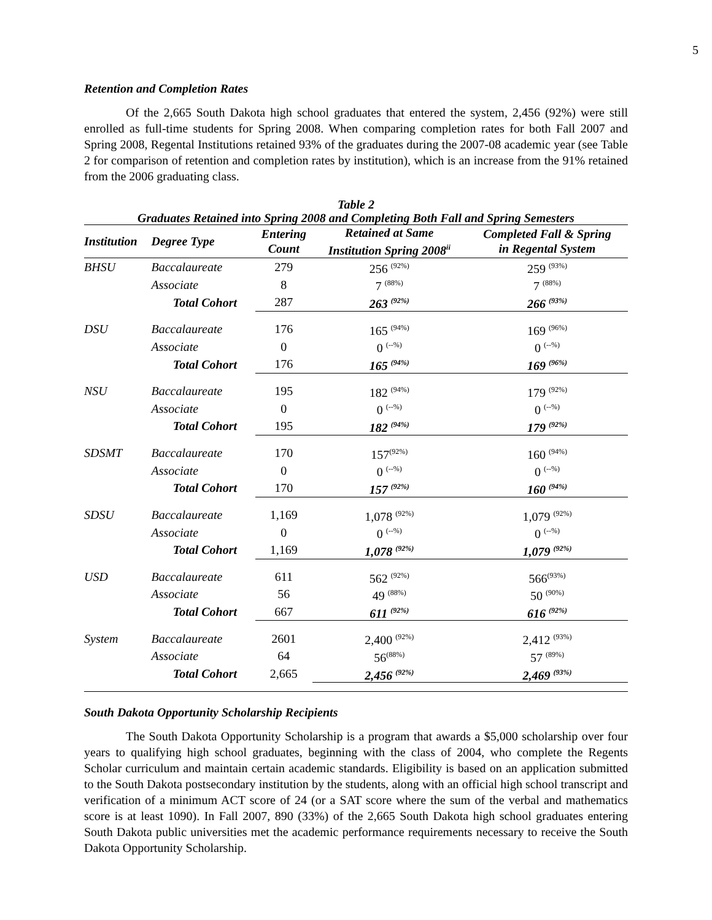5
Retention and Completion Rates
Of the 2,665 South Dakota high school graduates that entered the system, 2,456 (92%) were still enrolled as full-time students for Spring 2008. When comparing completion rates for both Fall 2007 and Spring 2008, Regental Institutions retained 93% of the graduates during the 2007-08 academic year (see Table 2 for comparison of retention and completion rates by institution), which is an increase from the 91% retained from the 2006 graduating class.
Table 2
Graduates Retained into Spring 2008 and Completing Both Fall and Spring Semesters
| Institution | Degree Type | Entering Count | Retained at Same Institution Spring 2008<sup>ii</sup> | Completed Fall & Spring in Regental System |
| --- | --- | --- | --- | --- |
| BHSU | Baccalaureate | 279 | 256 <sup>(92%)</sup> | 259 <sup>(93%)</sup> |
| | Associate | 8 | 7 <sup>(88%)</sup> | 7 <sup>(88%)</sup> |
| | Total Cohort | 287 | 263 <sup>(92%)</sup> | 266 <sup>(93%)</sup> |
| DSU | Baccalaureate | 176 | 165 <sup>(94%)</sup> | 169 <sup>(96%)</sup> |
| | Associate | 0 | 0 <sup>(--%)</sup> | 0 <sup>(--%)</sup> |
| | Total Cohort | 176 | 165 <sup>(94%)</sup> | 169 <sup>(96%)</sup> |
| NSU | Baccalaureate | 195 | 182 <sup>(94%)</sup> | 179 <sup>(92%)</sup> |
| | Associate | 0 | 0 <sup>(--%)</sup> | 0 <sup>(--%)</sup> |
| | Total Cohort | 195 | 182 <sup>(94%)</sup> | 179 <sup>(92%)</sup> |
| SDSMT | Baccalaureate | 170 | 157<sup>(92%)</sup> | 160 <sup>(94%)</sup> |
| | Associate | 0 | 0 <sup>(--%)</sup> | 0 <sup>(--%)</sup> |
| | Total Cohort | 170 | 157 <sup>(92%)</sup> | 160 <sup>(94%)</sup> |
| SDSU | Baccalaureate | 1,169 | 1,078 <sup>(92%)</sup> | 1,079 <sup>(92%)</sup> |
| | Associate | 0 | 0 <sup>(--%)</sup> | 0 <sup>(--%)</sup> |
| | Total Cohort | 1,169 | 1,078 <sup>(92%)</sup> | 1,079 <sup>(92%)</sup> |
| USD | Baccalaureate | 611 | 562 <sup>(92%)</sup> | 566<sup>(93%)</sup> |
| | Associate | 56 | 49 <sup>(88%)</sup> | 50 <sup>(90%)</sup> |
| | Total Cohort | 667 | 611 <sup>(92%)</sup> | 616 <sup>(92%)</sup> |
| System | Baccalaureate | 2601 | 2,400 <sup>(92%)</sup> | 2,412 <sup>(93%)</sup> |
| | Associate | 64 | 56<sup>(88%)</sup> | 57 <sup>(89%)</sup> |
| | Total Cohort | 2,665 | 2,456 <sup>(92%)</sup> | 2,469 <sup>(93%)</sup> |
South Dakota Opportunity Scholarship Recipients
The South Dakota Opportunity Scholarship is a program that awards a $5,000 scholarship over four years to qualifying high school graduates, beginning with the class of 2004, who complete the Regents Scholar curriculum and maintain certain academic standards. Eligibility is based on an application submitted to the South Dakota postsecondary institution by the students, along with an official high school transcript and verification of a minimum ACT score of 24 (or a SAT score where the sum of the verbal and mathematics score is at least 1090). In Fall 2007, 890 (33%) of the 2,665 South Dakota high school graduates entering South Dakota public universities met the academic performance requirements necessary to receive the South Dakota Opportunity Scholarship.